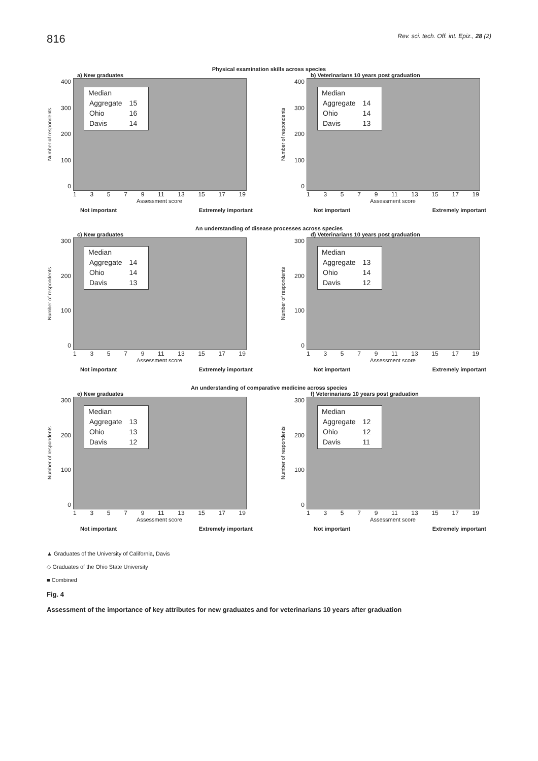816 Rev. sci. tech. Off. int. Epiz., 28 (2)
Physical examination skills across species
a) New graduates
Number of respondents
400
300
200
100
0
Median
| Aggregate | 15 |
| Ohio | 16 |
| Davis | 14 |
1 3 5 7 9 11 13 15 17 19
Assessment score
Not important Extremely important
b) Veterinarians 10 years post graduation
Number of respondents
400
300
200
100
0
Median
| Aggregate | 14 |
| Ohio | 14 |
| Davis | 13 |
1 3 5 7 9 11 13 15 17 19
Assessment score
Not important Extremely important
An understanding of disease processes across species
c) New graduates
Number of respondents
300
200
100
0
Median
| Aggregate | 14 |
| Ohio | 14 |
| Davis | 13 |
1 3 5 7 9 11 13 15 17 19
Assessment score
Not important Extremely important
d) Veterinarians 10 years post graduation
Number of respondents
300
200
100
0
Median
| Aggregate | 13 |
| Ohio | 14 |
| Davis | 12 |
1 3 5 7 9 11 13 15 17 19
Assessment score
Not important Extremely important
An understanding of comparative medicine across species
e) New graduates
Number of respondents
300
200
100
0
Median
| Aggregate | 13 |
| Ohio | 13 |
| Davis | 12 |
1 3 5 7 9 11 13 15 17 19
Assessment score
Not important Extremely important
f) Veterinarians 10 years post graduation
Number of respondents
300
200
100
0
Median
| Aggregate | 12 |
| Ohio | 12 |
| Davis | 11 |
1 3 5 7 9 11 13 15 17 19
Assessment score
Not important Extremely important
▲ Graduates of the University of California, Davis
◇ Graduates of the Ohio State University
■ Combined
Fig. 4
Assessment of the importance of key attributes for new graduates and for veterinarians 10 years after graduation